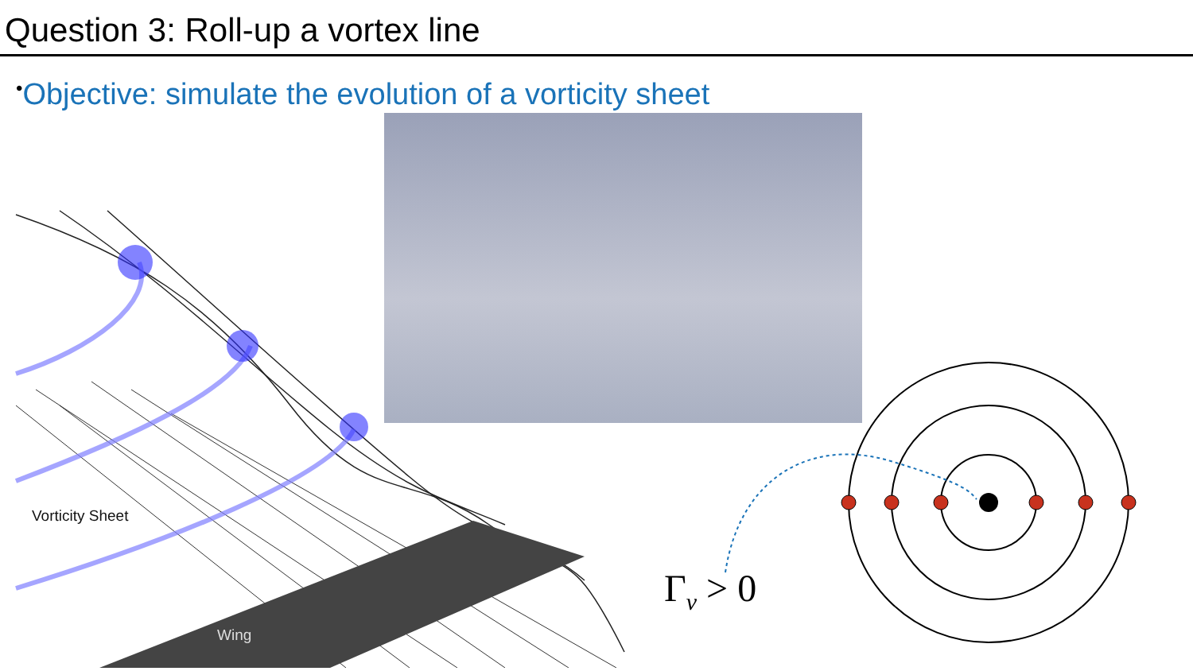Question 3: Roll-up a vortex line
•Objective: simulate the evolution of a vorticity sheet
Vorticity Sheet
Wing
Γ<sub>v</sub> > 0